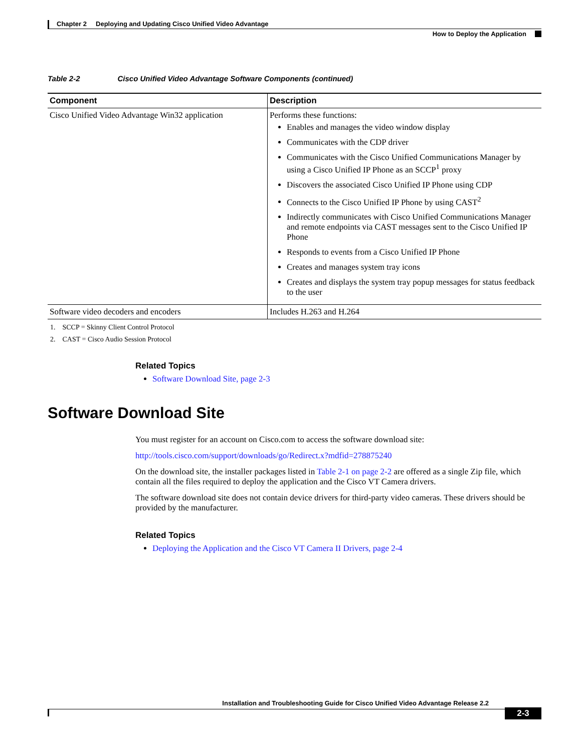Chapter 2 Deploying and Updating Cisco Unified Video Advantage
How to Deploy the Application
Table 2-2 Cisco Unified Video Advantage Software Components (continued)
| Component | Description |
| --- | --- |
| Cisco Unified Video Advantage Win32 application | Performs these functions: Enables and manages the video window display Communicates with the CDP driver Communicates with the Cisco Unified Communications Manager by using a Cisco Unified IP Phone as an SCCP<sup>1</sup> proxy Discovers the associated Cisco Unified IP Phone using CDP Connects to the Cisco Unified IP Phone by using CAST<sup>2</sup> Indirectly communicates with Cisco Unified Communications Manager and remote endpoints via CAST messages sent to the Cisco Unified IP Phone Responds to events from a Cisco Unified IP Phone Creates and manages system tray icons Creates and displays the system tray popup messages for status feedback to the user |
| Software video decoders and encoders | Includes H.263 and H.264 |
1. SCCP = Skinny Client Control Protocol
2. CAST = Cisco Audio Session Protocol
Related Topics
Software Download Site, page 2-3
Software Download Site
You must register for an account on Cisco.com to access the software download site:
http://tools.cisco.com/support/downloads/go/Redirect.x?mdfid=278875240
On the download site, the installer packages listed in Table 2-1 on page 2-2 are offered as a single Zip file, which contain all the files required to deploy the application and the Cisco VT Camera drivers.
The software download site does not contain device drivers for third-party video cameras. These drivers should be provided by the manufacturer.
Related Topics
Deploying the Application and the Cisco VT Camera II Drivers, page 2-4
Installation and Troubleshooting Guide for Cisco Unified Video Advantage Release 2.2
2-3